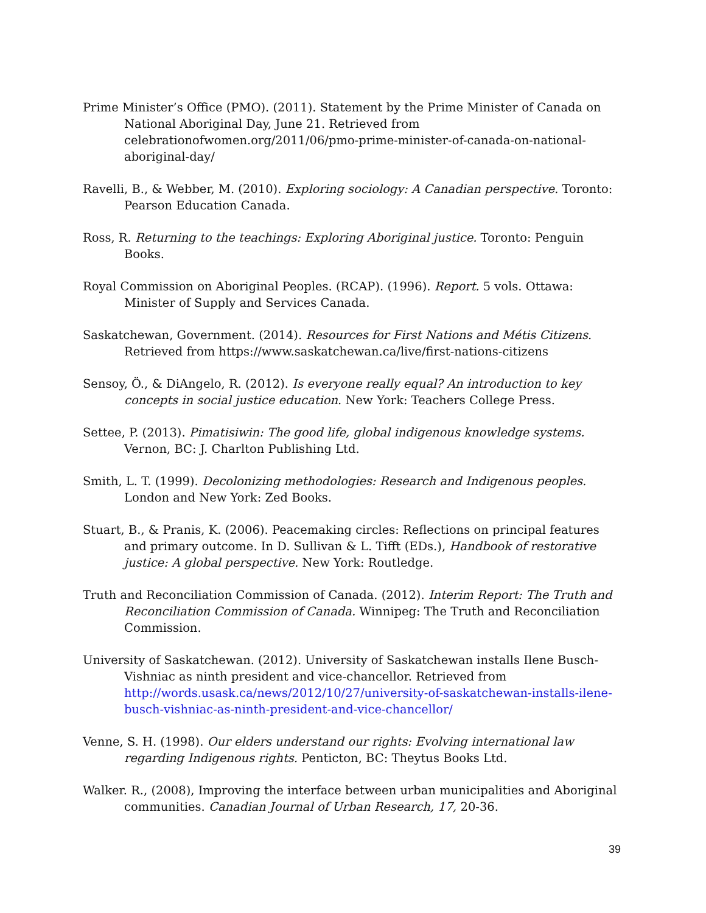Prime Minister’s Office (PMO). (2011). Statement by the Prime Minister of Canada on National Aboriginal Day, June 21. Retrieved from celebrationofwomen.org/2011/06/pmo-prime-minister-of-canada-on-national-aboriginal-day/
Ravelli, B., & Webber, M. (2010). Exploring sociology: A Canadian perspective. Toronto: Pearson Education Canada.
Ross, R. Returning to the teachings: Exploring Aboriginal justice. Toronto: Penguin Books.
Royal Commission on Aboriginal Peoples. (RCAP). (1996). Report. 5 vols. Ottawa: Minister of Supply and Services Canada.
Saskatchewan, Government. (2014). Resources for First Nations and Métis Citizens. Retrieved from https://www.saskatchewan.ca/live/first-nations-citizens
Sensoy, Ö., & DiAngelo, R. (2012). Is everyone really equal? An introduction to key concepts in social justice education. New York: Teachers College Press.
Settee, P. (2013). Pimatisiwin: The good life, global indigenous knowledge systems. Vernon, BC: J. Charlton Publishing Ltd.
Smith, L. T. (1999). Decolonizing methodologies: Research and Indigenous peoples. London and New York: Zed Books.
Stuart, B., & Pranis, K. (2006). Peacemaking circles: Reflections on principal features and primary outcome. In D. Sullivan & L. Tifft (EDs.), Handbook of restorative justice: A global perspective. New York: Routledge.
Truth and Reconciliation Commission of Canada. (2012). Interim Report: The Truth and Reconciliation Commission of Canada. Winnipeg: The Truth and Reconciliation Commission.
University of Saskatchewan. (2012). University of Saskatchewan installs Ilene Busch-Vishniac as ninth president and vice-chancellor. Retrieved from http://words.usask.ca/news/2012/10/27/university-of-saskatchewan-installs-ilene-busch-vishniac-as-ninth-president-and-vice-chancellor/
Venne, S. H. (1998). Our elders understand our rights: Evolving international law regarding Indigenous rights. Penticton, BC: Theytus Books Ltd.
Walker. R., (2008), Improving the interface between urban municipalities and Aboriginal communities. Canadian Journal of Urban Research, 17, 20-36.
39